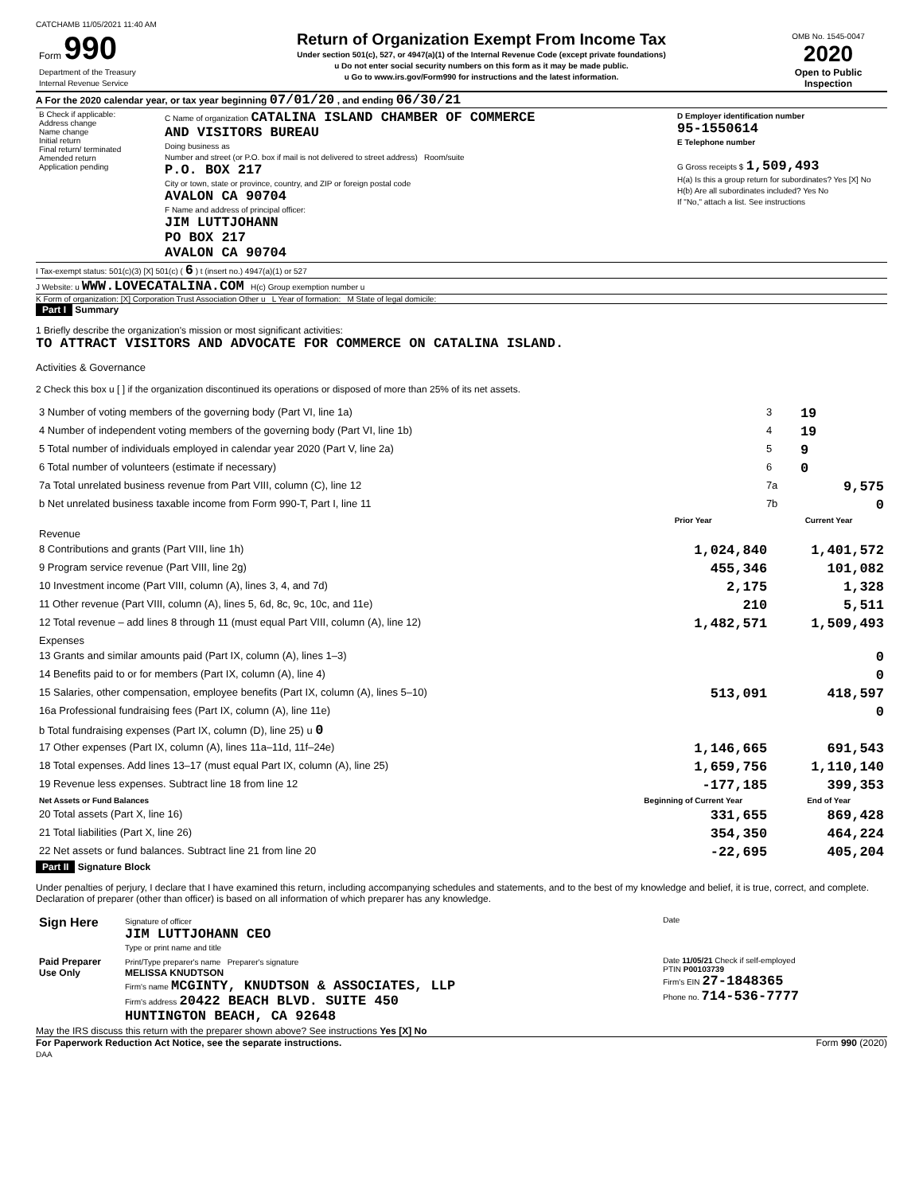CATCHAMB 11/05/2021 11:40 AM
| Form 990 Department of the Treasury Internal Revenue Service | Return of Organization Exempt From Income Tax Under section 501(c), 527, or 4947(a)(1) of the Internal Revenue Code (except private foundations) u Do not enter social security numbers on this form as it may be made public. u Go to www.irs.gov/Form990 for instructions and the latest information. | OMB No. 1545-0047 2020 Open to Public Inspection |
A For the 2020 calendar year, or tax year beginning 07/01/20 , and ending 06/30/21
| B Check if applicable: Address change Name change Initial return Final return/ terminated Amended return Application pending | C Name of organization CATALINA ISLAND CHAMBER OF COMMERCE AND VISITORS BUREAU Doing business as Number and street (or P.O. box if mail is not delivered to street address) Room/suite P.O. BOX 217 City or town, state or province, country, and ZIP or foreign postal code AVALON CA 90704 F Name and address of principal officer: JIM LUTTJOHANN PO BOX 217 AVALON CA 90704 | D Employer identification number 95-1550614 E Telephone number G Gross receipts $ 1,509,493 H(a) Is this a group return for subordinates? Yes [X] No H(b) Are all subordinates included? Yes No If "No," attach a list. See instructions |
I Tax-exempt status: 501(c)(3) [X] 501(c) ( 6 ) t (insert no.) 4947(a)(1) or 527
J Website: u WWW.LOVECATALINA.COM H(c) Group exemption number u
K Form of organization: [X] Corporation Trust Association Other u L Year of formation: M State of legal domicile:
Part I Summary
1 Briefly describe the organization's mission or most significant activities:
TO ATTRACT VISITORS AND ADVOCATE FOR COMMERCE ON CATALINA ISLAND.
Activities & Governance
2 Check this box u [ ] if the organization discontinued its operations or disposed of more than 25% of its net assets.
| 3 Number of voting members of the governing body (Part VI, line 1a) | 3 | 19 |
| 4 Number of independent voting members of the governing body (Part VI, line 1b) | 4 | 19 |
| 5 Total number of individuals employed in calendar year 2020 (Part V, line 2a) | 5 | 9 |
| 6 Total number of volunteers (estimate if necessary) | 6 | 0 |
| 7a Total unrelated business revenue from Part VIII, column (C), line 12 | 7a | 9,575 |
| b Net unrelated business taxable income from Form 990-T, Part I, line 11 | 7b | 0 |
| | Prior Year | Current Year |
| --- | --- | --- |
| Revenue | | |
| 8 Contributions and grants (Part VIII, line 1h) | 1,024,840 | 1,401,572 |
| 9 Program service revenue (Part VIII, line 2g) | 455,346 | 101,082 |
| 10 Investment income (Part VIII, column (A), lines 3, 4, and 7d) | 2,175 | 1,328 |
| 11 Other revenue (Part VIII, column (A), lines 5, 6d, 8c, 9c, 10c, and 11e) | 210 | 5,511 |
| 12 Total revenue – add lines 8 through 11 (must equal Part VIII, column (A), line 12) | 1,482,571 | 1,509,493 |
| Expenses | | |
| 13 Grants and similar amounts paid (Part IX, column (A), lines 1–3) | | 0 |
| 14 Benefits paid to or for members (Part IX, column (A), line 4) | | 0 |
| 15 Salaries, other compensation, employee benefits (Part IX, column (A), lines 5–10) | 513,091 | 418,597 |
| 16a Professional fundraising fees (Part IX, column (A), line 11e) | | 0 |
| b Total fundraising expenses (Part IX, column (D), line 25) u 0 | | |
| 17 Other expenses (Part IX, column (A), lines 11a–11d, 11f–24e) | 1,146,665 | 691,543 |
| 18 Total expenses. Add lines 13–17 (must equal Part IX, column (A), line 25) | 1,659,756 | 1,110,140 |
| 19 Revenue less expenses. Subtract line 18 from line 12 | -177,185 | 399,353 |
| Net Assets or Fund Balances | Beginning of Current Year | End of Year |
| 20 Total assets (Part X, line 16) | 331,655 | 869,428 |
| 21 Total liabilities (Part X, line 26) | 354,350 | 464,224 |
| 22 Net assets or fund balances. Subtract line 21 from line 20 | -22,695 | 405,204 |
Part II Signature Block
Under penalties of perjury, I declare that I have examined this return, including accompanying schedules and statements, and to the best of my knowledge and belief, it is true, correct, and complete. Declaration of preparer (other than officer) is based on all information of which preparer has any knowledge.
| Sign Here | Signature of officer JIM LUTTJOHANN CEO Type or print name and title | Date |
| Paid Preparer Use Only | Print/Type preparer's name Preparer's signature MELISSA KNUDTSON Firm's name MCGINTY, KNUDTSON & ASSOCIATES, LLP Firm's address 20422 BEACH BLVD. SUITE 450 HUNTINGTON BEACH, CA 92648 | Date 11/05/21 Check if self-employed PTIN P00103739 Firm's EIN 27-1848365 Phone no. 714-536-7777 |
May the IRS discuss this return with the preparer shown above? See instructions Yes [X] No
For Paperwork Reduction Act Notice, see the separate instructions. Form 990 (2020)
DAA